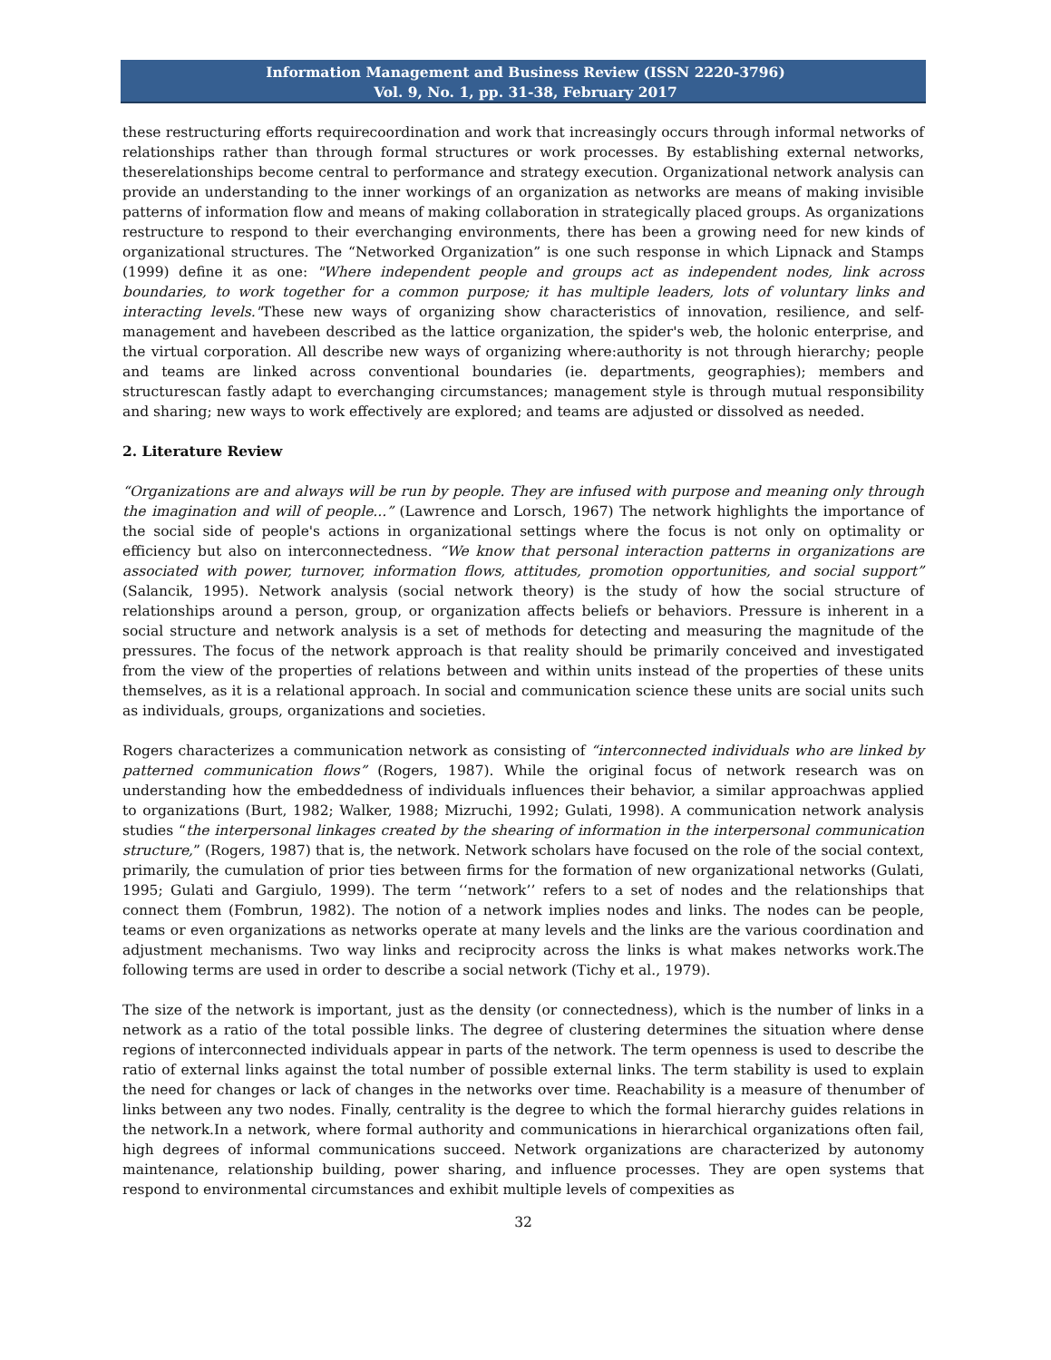Information Management and Business Review (ISSN 2220-3796)
Vol. 9, No. 1, pp. 31-38, February 2017
these restructuring efforts requirecoordination and work that increasingly occurs through informal networks of relationships rather than through formal structures or work processes. By establishing external networks, theserelationships become central to performance and strategy execution. Organizational network analysis can provide an understanding to the inner workings of an organization as networks are means of making invisible patterns of information flow and means of making collaboration in strategically placed groups. As organizations restructure to respond to their everchanging environments, there has been a growing need for new kinds of organizational structures. The “Networked Organization” is one such response in which Lipnack and Stamps (1999) define it as one: "Where independent people and groups act as independent nodes, link across boundaries, to work together for a common purpose; it has multiple leaders, lots of voluntary links and interacting levels."These new ways of organizing show characteristics of innovation, resilience, and self-management and havebeen described as the lattice organization, the spider's web, the holonic enterprise, and the virtual corporation. All describe new ways of organizing where:authority is not through hierarchy; people and teams are linked across conventional boundaries (ie. departments, geographies); members and structurescan fastly adapt to everchanging circumstances; management style is through mutual responsibility and sharing; new ways to work effectively are explored; and teams are adjusted or dissolved as needed.
2. Literature Review
“Organizations are and always will be run by people. They are infused with purpose and meaning only through the imagination and will of people...” (Lawrence and Lorsch, 1967) The network highlights the importance of the social side of people's actions in organizational settings where the focus is not only on optimality or efficiency but also on interconnectedness. “We know that personal interaction patterns in organizations are associated with power, turnover, information flows, attitudes, promotion opportunities, and social support” (Salancik, 1995). Network analysis (social network theory) is the study of how the social structure of relationships around a person, group, or organization affects beliefs or behaviors. Pressure is inherent in a social structure and network analysis is a set of methods for detecting and measuring the magnitude of the pressures. The focus of the network approach is that reality should be primarily conceived and investigated from the view of the properties of relations between and within units instead of the properties of these units themselves, as it is a relational approach. In social and communication science these units are social units such as individuals, groups, organizations and societies.
Rogers characterizes a communication network as consisting of “interconnected individuals who are linked by patterned communication flows” (Rogers, 1987). While the original focus of network research was on understanding how the embeddedness of individuals influences their behavior, a similar approachwas applied to organizations (Burt, 1982; Walker, 1988; Mizruchi, 1992; Gulati, 1998). A communication network analysis studies “the interpersonal linkages created by the shearing of information in the interpersonal communication structure,” (Rogers, 1987) that is, the network. Network scholars have focused on the role of the social context, primarily, the cumulation of prior ties between firms for the formation of new organizational networks (Gulati, 1995; Gulati and Gargiulo, 1999). The term ‘‘network’’ refers to a set of nodes and the relationships that connect them (Fombrun, 1982). The notion of a network implies nodes and links. The nodes can be people, teams or even organizations as networks operate at many levels and the links are the various coordination and adjustment mechanisms. Two way links and reciprocity across the links is what makes networks work.The following terms are used in order to describe a social network (Tichy et al., 1979).
The size of the network is important, just as the density (or connectedness), which is the number of links in a network as a ratio of the total possible links. The degree of clustering determines the situation where dense regions of interconnected individuals appear in parts of the network. The term openness is used to describe the ratio of external links against the total number of possible external links. The term stability is used to explain the need for changes or lack of changes in the networks over time. Reachability is a measure of thenumber of links between any two nodes. Finally, centrality is the degree to which the formal hierarchy guides relations in the network.In a network, where formal authority and communications in hierarchical organizations often fail, high degrees of informal communications succeed. Network organizations are characterized by autonomy maintenance, relationship building, power sharing, and influence processes. They are open systems that respond to environmental circumstances and exhibit multiple levels of compexities as
32